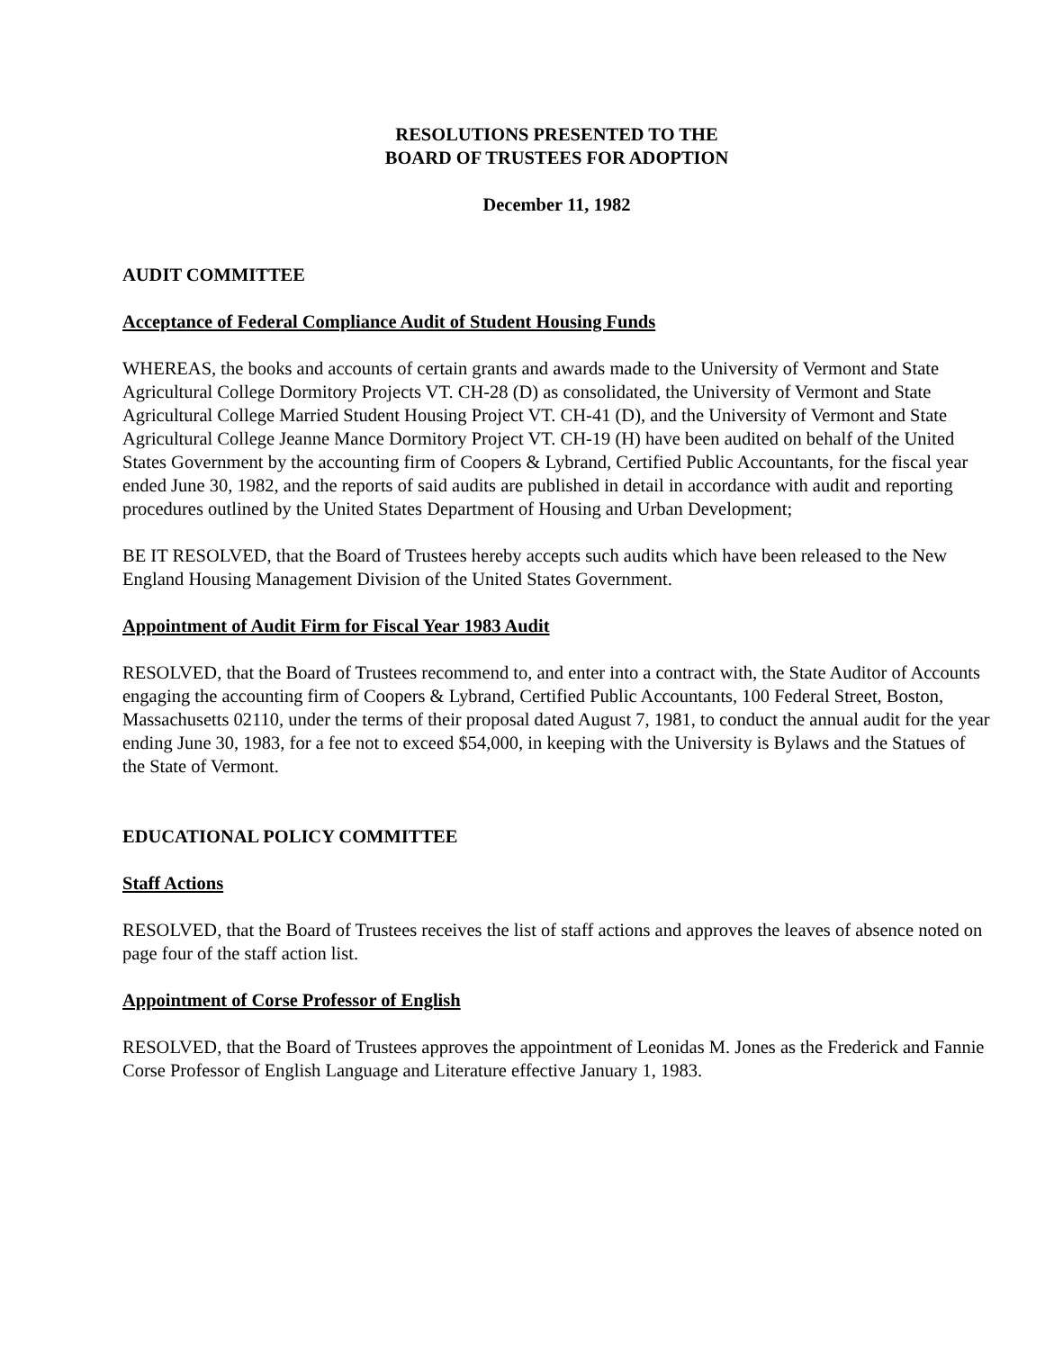RESOLUTIONS PRESENTED TO THE
BOARD OF TRUSTEES FOR ADOPTION
December 11, 1982
AUDIT COMMITTEE
Acceptance of Federal Compliance Audit of Student Housing Funds
WHEREAS, the books and accounts of certain grants and awards made to the University of Vermont and State Agricultural College Dormitory Projects VT. CH-28 (D) as consolidated, the University of Vermont and State Agricultural College Married Student Housing Project VT. CH-41 (D), and the University of Vermont and State Agricultural College Jeanne Mance Dormitory Project VT. CH-19 (H) have been audited on behalf of the United States Government by the accounting firm of Coopers & Lybrand, Certified Public Accountants, for the fiscal year ended June 30, 1982, and the reports of said audits are published in detail in accordance with audit and reporting procedures outlined by the United States Department of Housing and Urban Development;
BE IT RESOLVED, that the Board of Trustees hereby accepts such audits which have been released to the New England Housing Management Division of the United States Government.
Appointment of Audit Firm for Fiscal Year 1983 Audit
RESOLVED, that the Board of Trustees recommend to, and enter into a contract with, the State Auditor of Accounts engaging the accounting firm of Coopers & Lybrand, Certified Public Accountants, 100 Federal Street, Boston, Massachusetts 02110, under the terms of their proposal dated August 7, 1981, to conduct the annual audit for the year ending June 30, 1983, for a fee not to exceed $54,000, in keeping with the University is Bylaws and the Statues of the State of Vermont.
EDUCATIONAL POLICY COMMITTEE
Staff Actions
RESOLVED, that the Board of Trustees receives the list of staff actions and approves the leaves of absence noted on page four of the staff action list.
Appointment of Corse Professor of English
RESOLVED, that the Board of Trustees approves the appointment of Leonidas M. Jones as the Frederick and Fannie Corse Professor of English Language and Literature effective January 1, 1983.